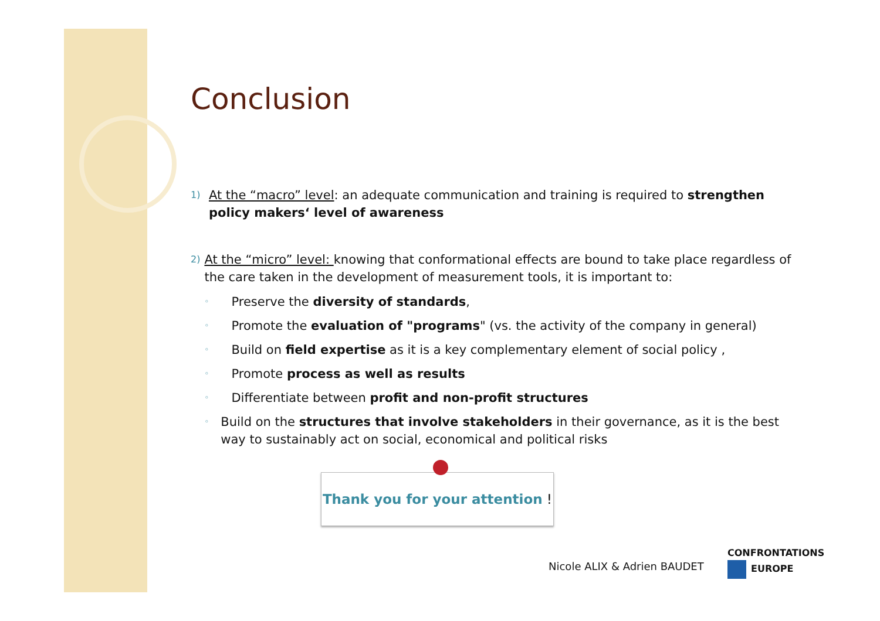Conclusion
1)
At the “macro” level: an adequate communication and training is required to strengthen policy makers‘ level of awareness
2)
At the “micro” level: knowing that conformational effects are bound to take place regardless of the care taken in the development of measurement tools, it is important to:
◦ Preserve the diversity of standards,
◦ Promote the evaluation of "programs" (vs. the activity of the company in general)
◦ Build on field expertise as it is a key complementary element of social policy ,
◦ Promote process as well as results
◦ Differentiate between profit and non-profit structures
◦ Build on the structures that involve stakeholders in their governance, as it is the best way to sustainably act on social, economical and political risks
Thank you for your attention !
Nicole ALIX & Adrien BAUDET
CONFRONTATIONS
EUROPE